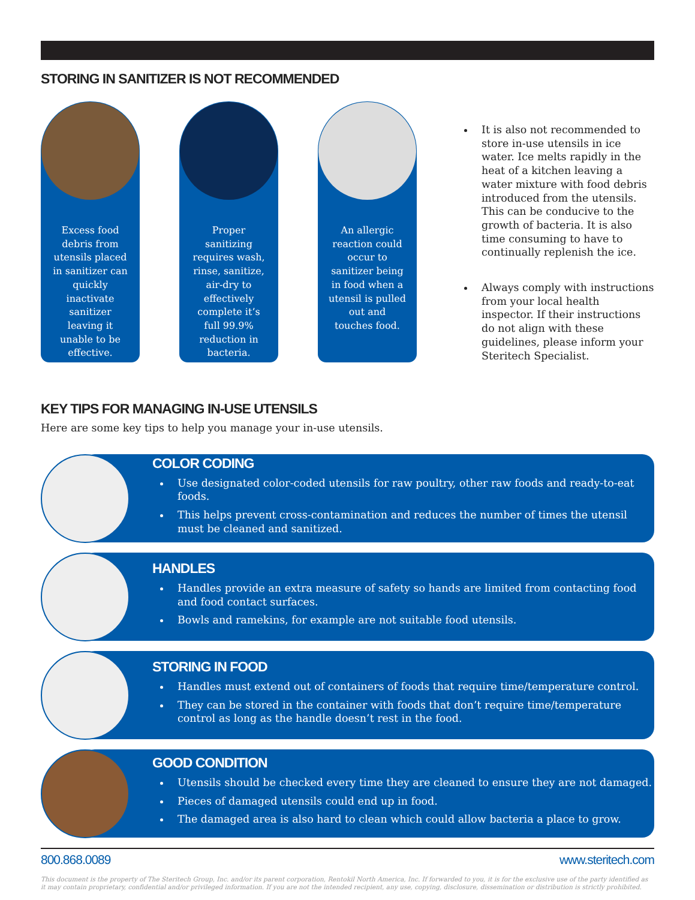STORING IN SANITIZER IS NOT RECOMMENDED
Excess food debris from utensils placed in sanitizer can quickly inactivate sanitizer leaving it unable to be effective.
Proper sanitizing requires wash, rinse, sanitize, air-dry to effectively complete it’s full 99.9% reduction in bacteria.
An allergic reaction could occur to sanitizer being in food when a utensil is pulled out and touches food.
It is also not recommended to store in-use utensils in ice water. Ice melts rapidly in the heat of a kitchen leaving a water mixture with food debris introduced from the utensils. This can be conducive to the growth of bacteria. It is also time consuming to have to continually replenish the ice.
Always comply with instructions from your local health inspector. If their instructions do not align with these guidelines, please inform your Steritech Specialist.
KEY TIPS FOR MANAGING IN-USE UTENSILS
Here are some key tips to help you manage your in-use utensils.
COLOR CODING
Use designated color-coded utensils for raw poultry, other raw foods and ready-to-eat foods.
This helps prevent cross-contamination and reduces the number of times the utensil must be cleaned and sanitized.
HANDLES
Handles provide an extra measure of safety so hands are limited from contacting food and food contact surfaces.
Bowls and ramekins, for example are not suitable food utensils.
STORING IN FOOD
Handles must extend out of containers of foods that require time/temperature control.
They can be stored in the container with foods that don’t require time/temperature control as long as the handle doesn’t rest in the food.
GOOD CONDITION
Utensils should be checked every time they are cleaned to ensure they are not damaged.
Pieces of damaged utensils could end up in food.
The damaged area is also hard to clean which could allow bacteria a place to grow.
800.868.0089 www.steritech.com
This document is the property of The Steritech Group, Inc. and/or its parent corporation, Rentokil North America, Inc. If forwarded to you, it is for the exclusive use of the party identified as it may contain proprietary, confidential and/or privileged information. If you are not the intended recipient, any use, copying, disclosure, dissemination or distribution is strictly prohibited.